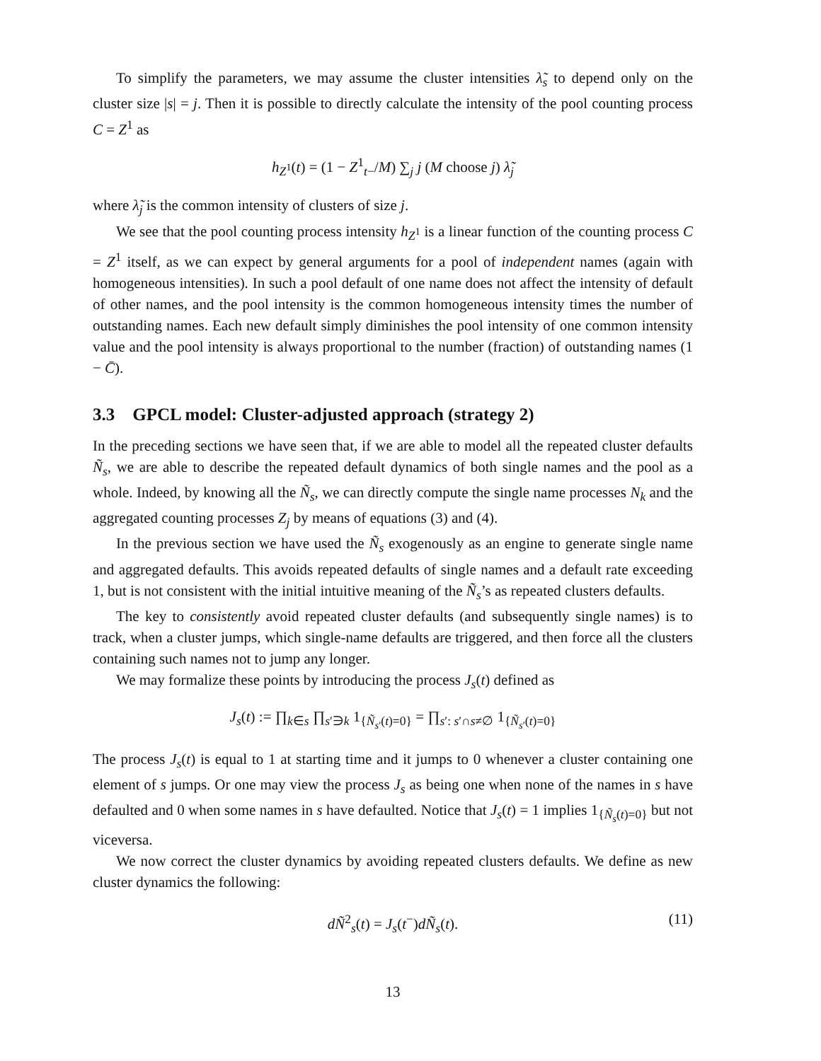To simplify the parameters, we may assume the cluster intensities λ̃<sub>s</sub> to depend only on the cluster size |s| = j. Then it is possible to directly calculate the intensity of the pool counting process C = Z<sup>1</sup> as
h<sub>Z<sup>1</sup></sub>(t) = (1 − Z<sup>1</sup><sub>t−</sub>/M) ∑<sub>j</sub> j (M choose j) λ̃<sub>j</sub>
where λ̃<sub>j</sub> is the common intensity of clusters of size j.
We see that the pool counting process intensity h<sub>Z<sup>1</sup></sub> is a linear function of the counting process C = Z<sup>1</sup> itself, as we can expect by general arguments for a pool of independent names (again with homogeneous intensities). In such a pool default of one name does not affect the intensity of default of other names, and the pool intensity is the common homogeneous intensity times the number of outstanding names. Each new default simply diminishes the pool intensity of one common intensity value and the pool intensity is always proportional to the number (fraction) of outstanding names (1 − C̄).
3.3 GPCL model: Cluster-adjusted approach (strategy 2)
In the preceding sections we have seen that, if we are able to model all the repeated cluster defaults Ñ<sub>s</sub>, we are able to describe the repeated default dynamics of both single names and the pool as a whole. Indeed, by knowing all the Ñ<sub>s</sub>, we can directly compute the single name processes N<sub>k</sub> and the aggregated counting processes Z<sub>j</sub> by means of equations (3) and (4).
In the previous section we have used the Ñ<sub>s</sub> exogenously as an engine to generate single name and aggregated defaults. This avoids repeated defaults of single names and a default rate exceeding 1, but is not consistent with the initial intuitive meaning of the Ñ<sub>s</sub>’s as repeated clusters defaults.
The key to consistently avoid repeated cluster defaults (and subsequently single names) is to track, when a cluster jumps, which single-name defaults are triggered, and then force all the clusters containing such names not to jump any longer.
We may formalize these points by introducing the process J<sub>s</sub>(t) defined as
J<sub>s</sub>(t) := ∏<sub>k∈s</sub> ∏<sub>s′∋k</sub> 1<sub>{Ñ<sub>s′</sub>(t)=0}</sub> = ∏<sub>s′: s′∩s≠∅</sub> 1<sub>{Ñ<sub>s′</sub>(t)=0}</sub>
The process J<sub>s</sub>(t) is equal to 1 at starting time and it jumps to 0 whenever a cluster containing one element of s jumps. Or one may view the process J<sub>s</sub> as being one when none of the names in s have defaulted and 0 when some names in s have defaulted. Notice that J<sub>s</sub>(t) = 1 implies 1<sub>{Ñ<sub>s</sub>(t)=0}</sub> but not viceversa.
We now correct the cluster dynamics by avoiding repeated clusters defaults. We define as new cluster dynamics the following:
dÑ<sup>2</sup><sub>s</sub>(t) = J<sub>s</sub>(t<sup>−</sup>)dÑ<sub>s</sub>(t). (11)
13